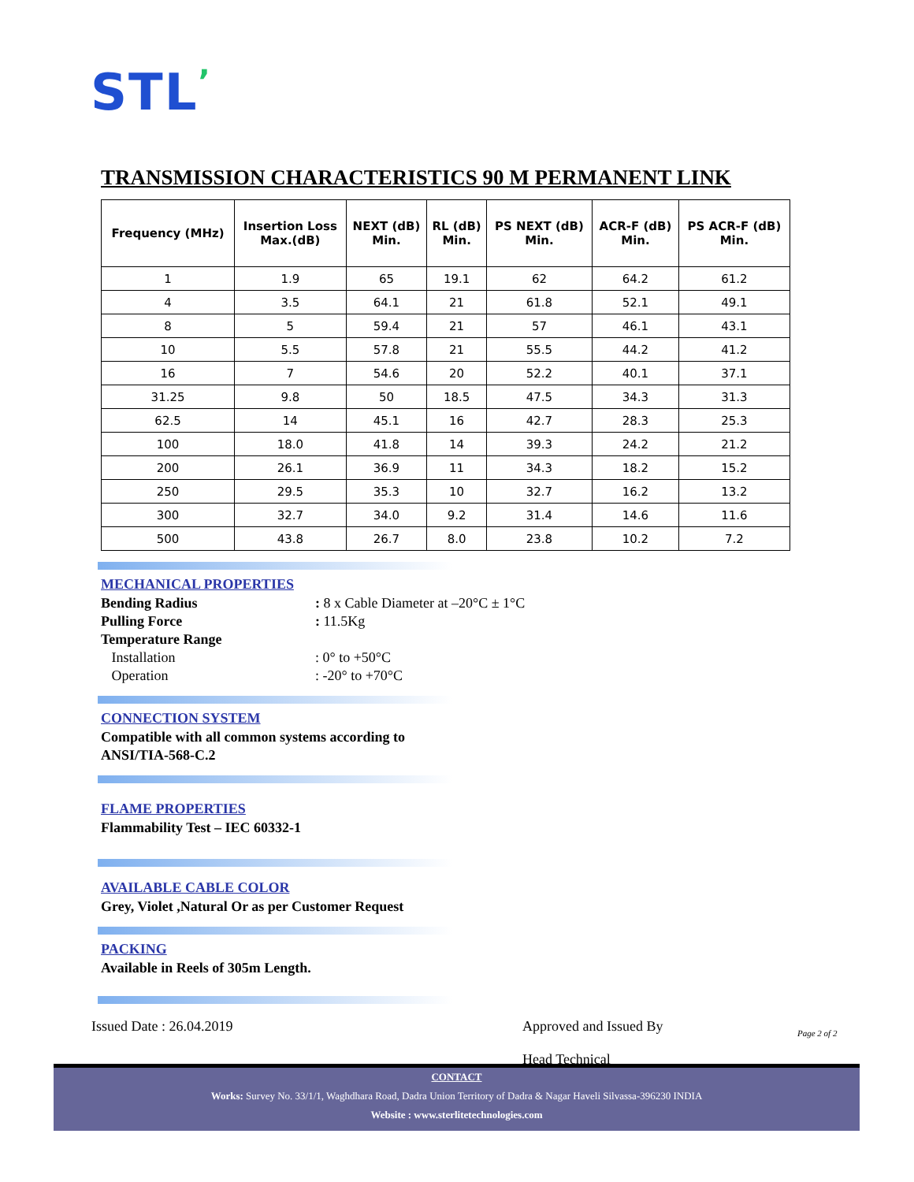STL’
TRANSMISSION CHARACTERISTICS 90 M PERMANENT LINK
| Frequency (MHz) | Insertion Loss Max.(dB) | NEXT (dB) Min. | RL (dB) Min. | PS NEXT (dB) Min. | ACR-F (dB) Min. | PS ACR-F (dB) Min. |
| --- | --- | --- | --- | --- | --- | --- |
| 1 | 1.9 | 65 | 19.1 | 62 | 64.2 | 61.2 |
| 4 | 3.5 | 64.1 | 21 | 61.8 | 52.1 | 49.1 |
| 8 | 5 | 59.4 | 21 | 57 | 46.1 | 43.1 |
| 10 | 5.5 | 57.8 | 21 | 55.5 | 44.2 | 41.2 |
| 16 | 7 | 54.6 | 20 | 52.2 | 40.1 | 37.1 |
| 31.25 | 9.8 | 50 | 18.5 | 47.5 | 34.3 | 31.3 |
| 62.5 | 14 | 45.1 | 16 | 42.7 | 28.3 | 25.3 |
| 100 | 18.0 | 41.8 | 14 | 39.3 | 24.2 | 21.2 |
| 200 | 26.1 | 36.9 | 11 | 34.3 | 18.2 | 15.2 |
| 250 | 29.5 | 35.3 | 10 | 32.7 | 16.2 | 13.2 |
| 300 | 32.7 | 34.0 | 9.2 | 31.4 | 14.6 | 11.6 |
| 500 | 43.8 | 26.7 | 8.0 | 23.8 | 10.2 | 7.2 |
MECHANICAL PROPERTIES
Bending Radius: 8 x Cable Diameter at –20°C ± 1°C
Pulling Force: 11.5Kg
Temperature Range
Installation: 0° to +50°C
Operation: -20° to +70°C
CONNECTION SYSTEM
Compatible with all common systems according to
ANSI/TIA-568-C.2
FLAME PROPERTIES
Flammability Test – IEC 60332-1
AVAILABLE CABLE COLOR
Grey, Violet ,Natural Or as per Customer Request
PACKING
Available in Reels of 305m Length.
Issued Date : 26.04.2019 Approved and Issued By
Head Technical
Page 2 of 2
CONTACT
Works: Survey No. 33/1/1, Waghdhara Road, Dadra Union Territory of Dadra & Nagar Haveli Silvassa-396230 INDIA
Website : www.sterlitetechnologies.com